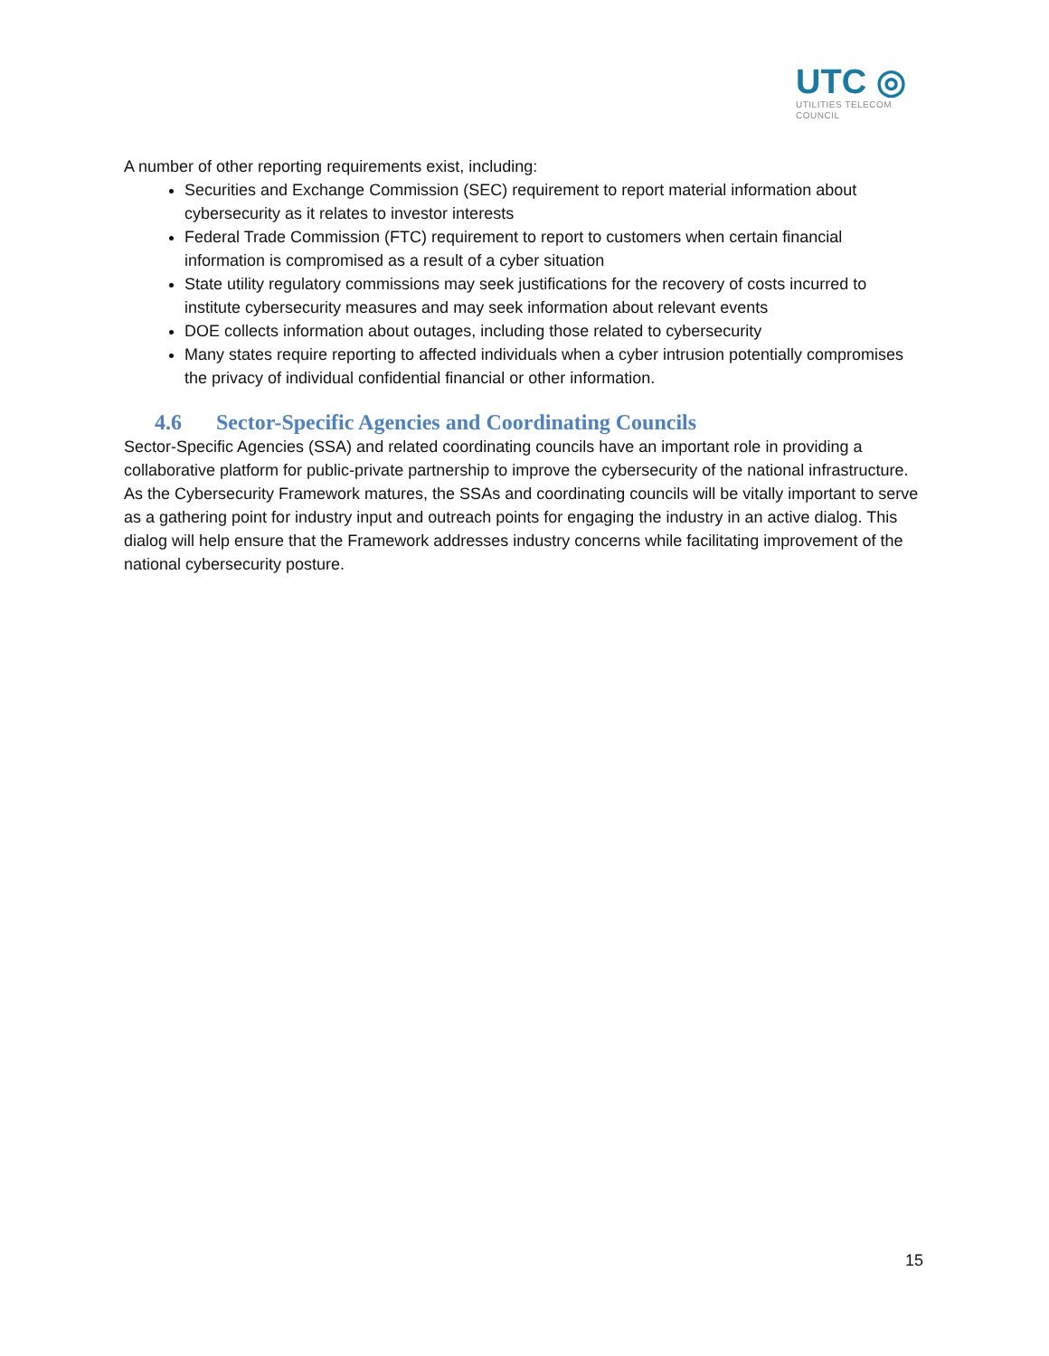UTC ◎
UTILITIES TELECOM
COUNCIL
A number of other reporting requirements exist, including:
Securities and Exchange Commission (SEC) requirement to report material information about cybersecurity as it relates to investor interests
Federal Trade Commission (FTC) requirement to report to customers when certain financial information is compromised as a result of a cyber situation
State utility regulatory commissions may seek justifications for the recovery of costs incurred to institute cybersecurity measures and may seek information about relevant events
DOE collects information about outages, including those related to cybersecurity
Many states require reporting to affected individuals when a cyber intrusion potentially compromises the privacy of individual confidential financial or other information.
4.6 Sector-Specific Agencies and Coordinating Councils
Sector-Specific Agencies (SSA) and related coordinating councils have an important role in providing a collaborative platform for public-private partnership to improve the cybersecurity of the national infrastructure. As the Cybersecurity Framework matures, the SSAs and coordinating councils will be vitally important to serve as a gathering point for industry input and outreach points for engaging the industry in an active dialog. This dialog will help ensure that the Framework addresses industry concerns while facilitating improvement of the national cybersecurity posture.
15